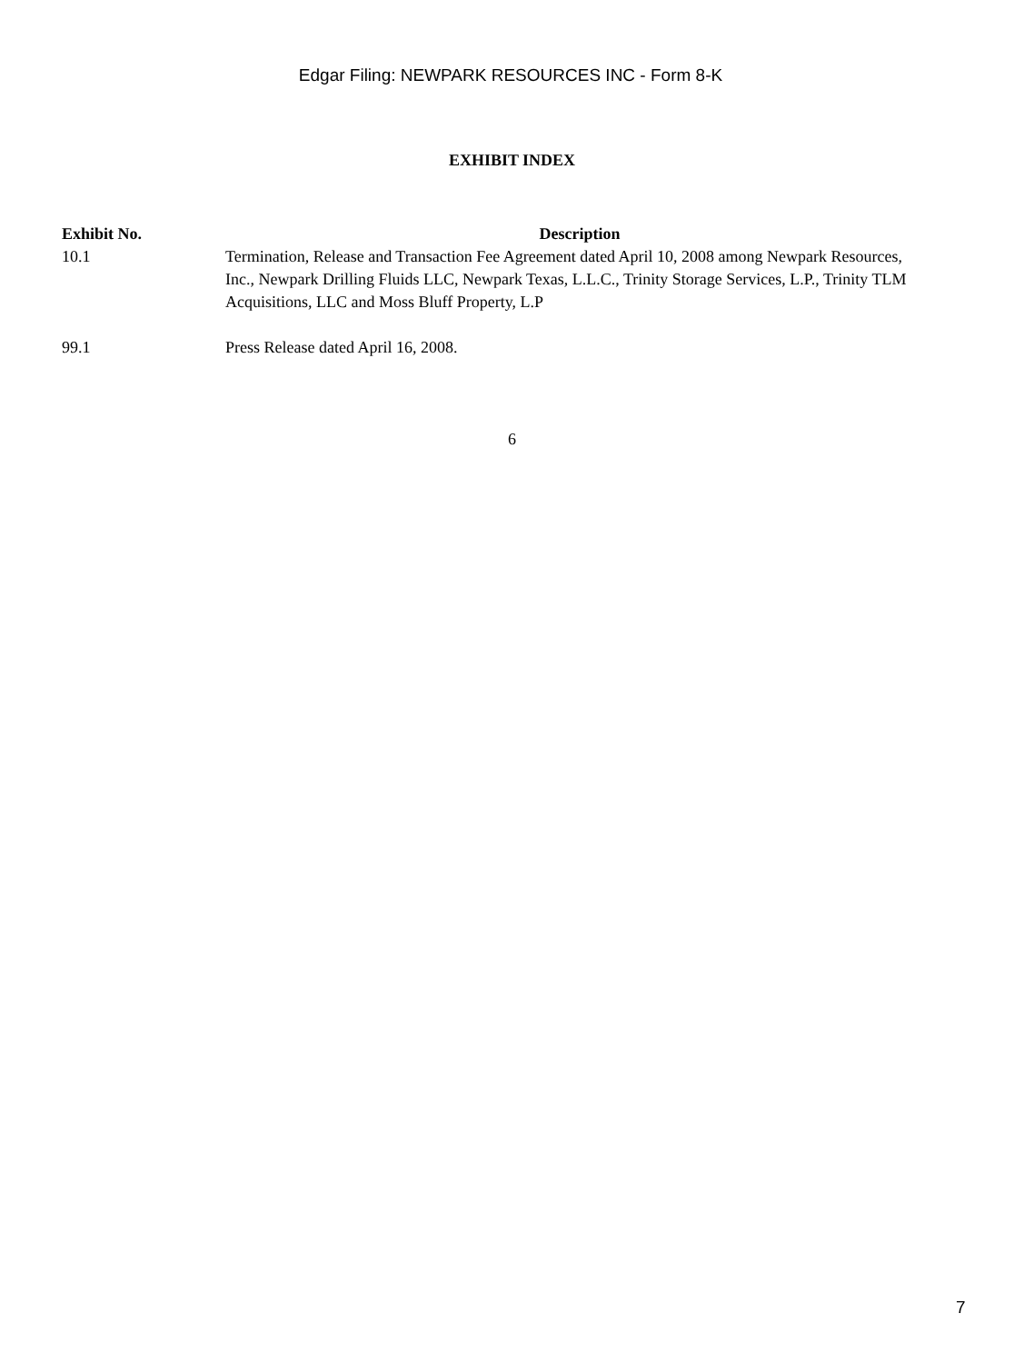Edgar Filing: NEWPARK RESOURCES INC - Form 8-K
EXHIBIT INDEX
| Exhibit No. | Description |
| --- | --- |
| 10.1 | Termination, Release and Transaction Fee Agreement dated April 10, 2008 among Newpark Resources, Inc., Newpark Drilling Fluids LLC, Newpark Texas, L.L.C., Trinity Storage Services, L.P., Trinity TLM Acquisitions, LLC and Moss Bluff Property, L.P |
| 99.1 | Press Release dated April 16, 2008. |
6
7